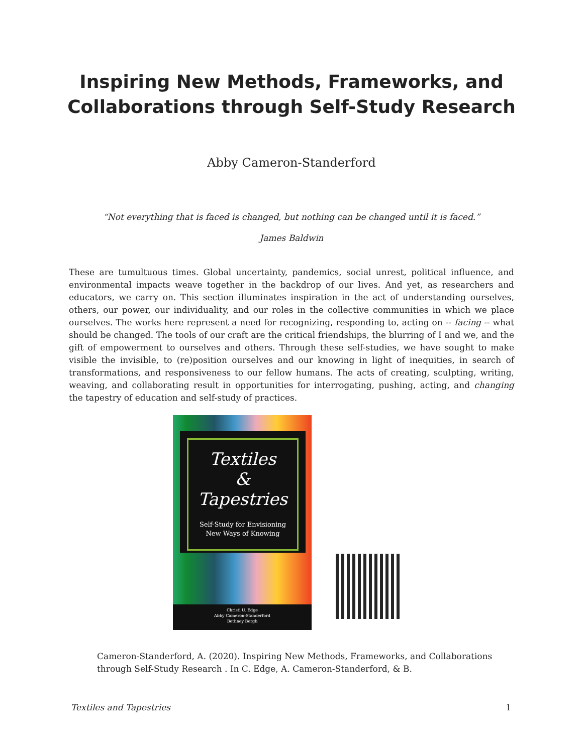Inspiring New Methods, Frameworks, and
Collaborations through Self-Study Research
Abby Cameron-Standerford
“Not everything that is faced is changed, but nothing can be changed until it is faced.”
James Baldwin
These are tumultuous times. Global uncertainty, pandemics, social unrest, political influence, and environmental impacts weave together in the backdrop of our lives. And yet, as researchers and educators, we carry on. This section illuminates inspiration in the act of understanding ourselves, others, our power, our individuality, and our roles in the collective communities in which we place ourselves. The works here represent a need for recognizing, responding to, acting on -- facing -- what should be changed. The tools of our craft are the critical friendships, the blurring of I and we, and the gift of empowerment to ourselves and others. Through these self-studies, we have sought to make visible the invisible, to (re)position ourselves and our knowing in light of inequities, in search of transformations, and responsiveness to our fellow humans. The acts of creating, sculpting, writing, weaving, and collaborating result in opportunities for interrogating, pushing, acting, and changing the tapestry of education and self-study of practices.
Textiles
&
Tapestries
Self-Study for Envisioning
New Ways of Knowing
Christi U. Edge
Abby Cameron-Standerford
Bethney Bergh
Cameron-Standerford, A. (2020). Inspiring New Methods, Frameworks, and Collaborations through Self-Study Research . In C. Edge, A. Cameron-Standerford, & B.
Textiles and Tapestries 1